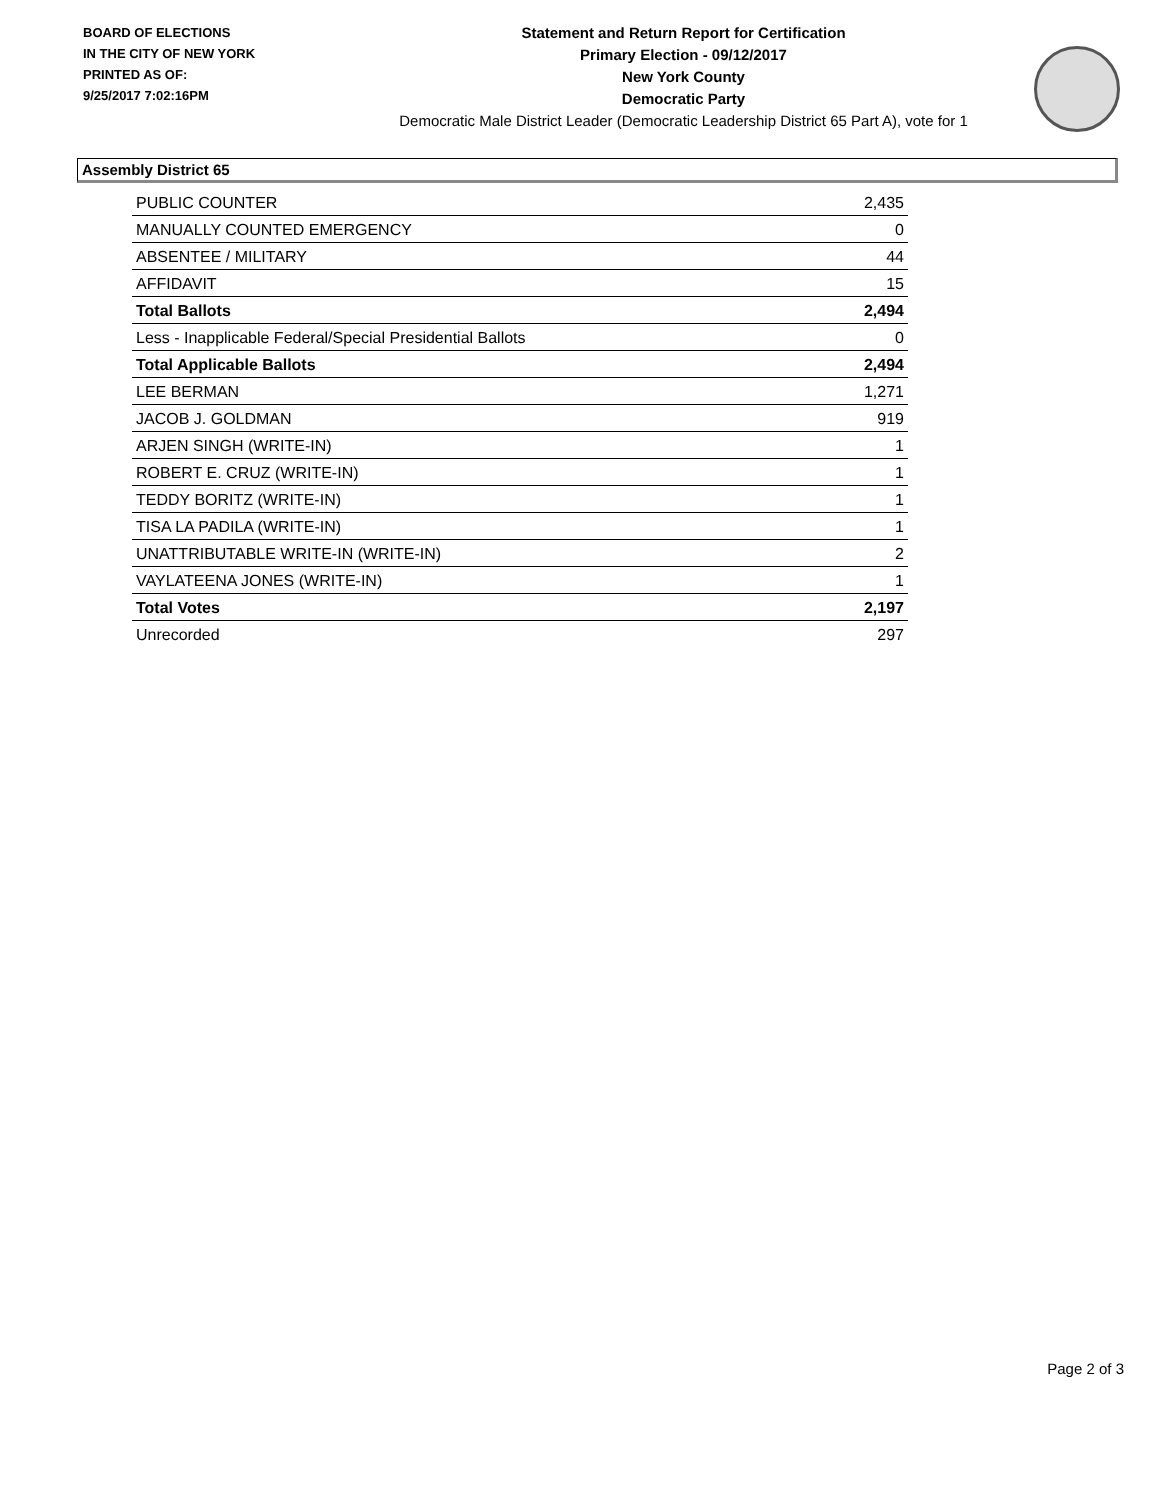BOARD OF ELECTIONS
IN THE CITY OF NEW YORK
PRINTED AS OF:
9/25/2017 7:02:16PM
Statement and Return Report for Certification
Primary Election - 09/12/2017
New York County
Democratic Party
Democratic Male District Leader (Democratic Leadership District 65 Part A), vote for 1
Assembly District 65
| PUBLIC COUNTER | 2,435 |
| MANUALLY COUNTED EMERGENCY | 0 |
| ABSENTEE / MILITARY | 44 |
| AFFIDAVIT | 15 |
| Total Ballots | 2,494 |
| Less - Inapplicable Federal/Special Presidential Ballots | 0 |
| Total Applicable Ballots | 2,494 |
| LEE BERMAN | 1,271 |
| JACOB J. GOLDMAN | 919 |
| ARJEN SINGH (WRITE-IN) | 1 |
| ROBERT E. CRUZ (WRITE-IN) | 1 |
| TEDDY BORITZ (WRITE-IN) | 1 |
| TISA LA PADILA (WRITE-IN) | 1 |
| UNATTRIBUTABLE WRITE-IN (WRITE-IN) | 2 |
| VAYLATEENA JONES (WRITE-IN) | 1 |
| Total Votes | 2,197 |
| Unrecorded | 297 |
Page 2 of 3